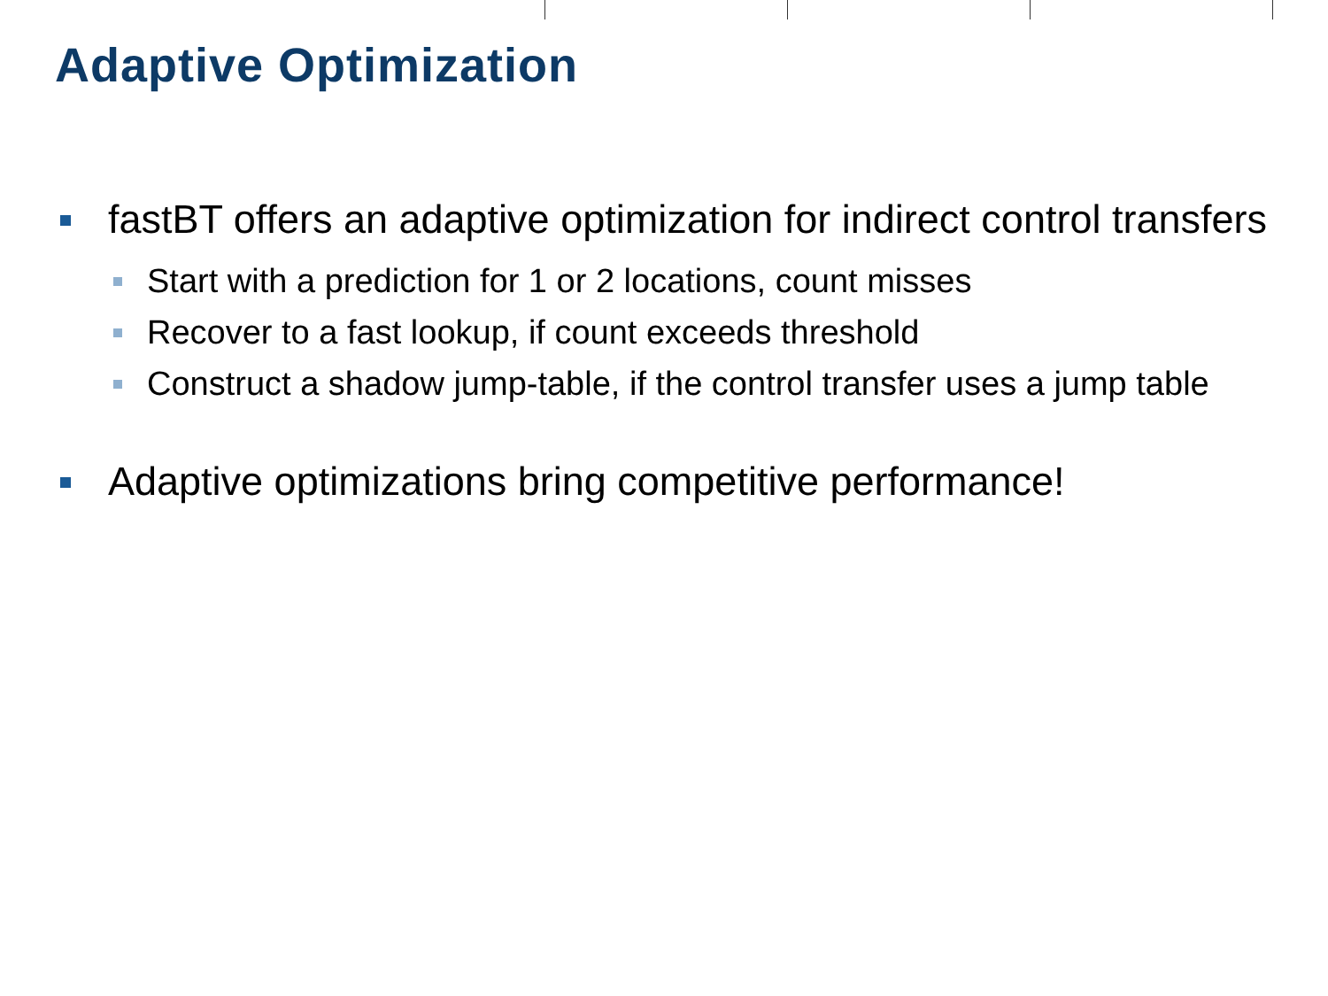Adaptive Optimization
fastBT offers an adaptive optimization for indirect control transfers
Start with a prediction for 1 or 2 locations, count misses
Recover to a fast lookup, if count exceeds threshold
Construct a shadow jump-table, if the control transfer uses a jump table
Adaptive optimizations bring competitive performance!